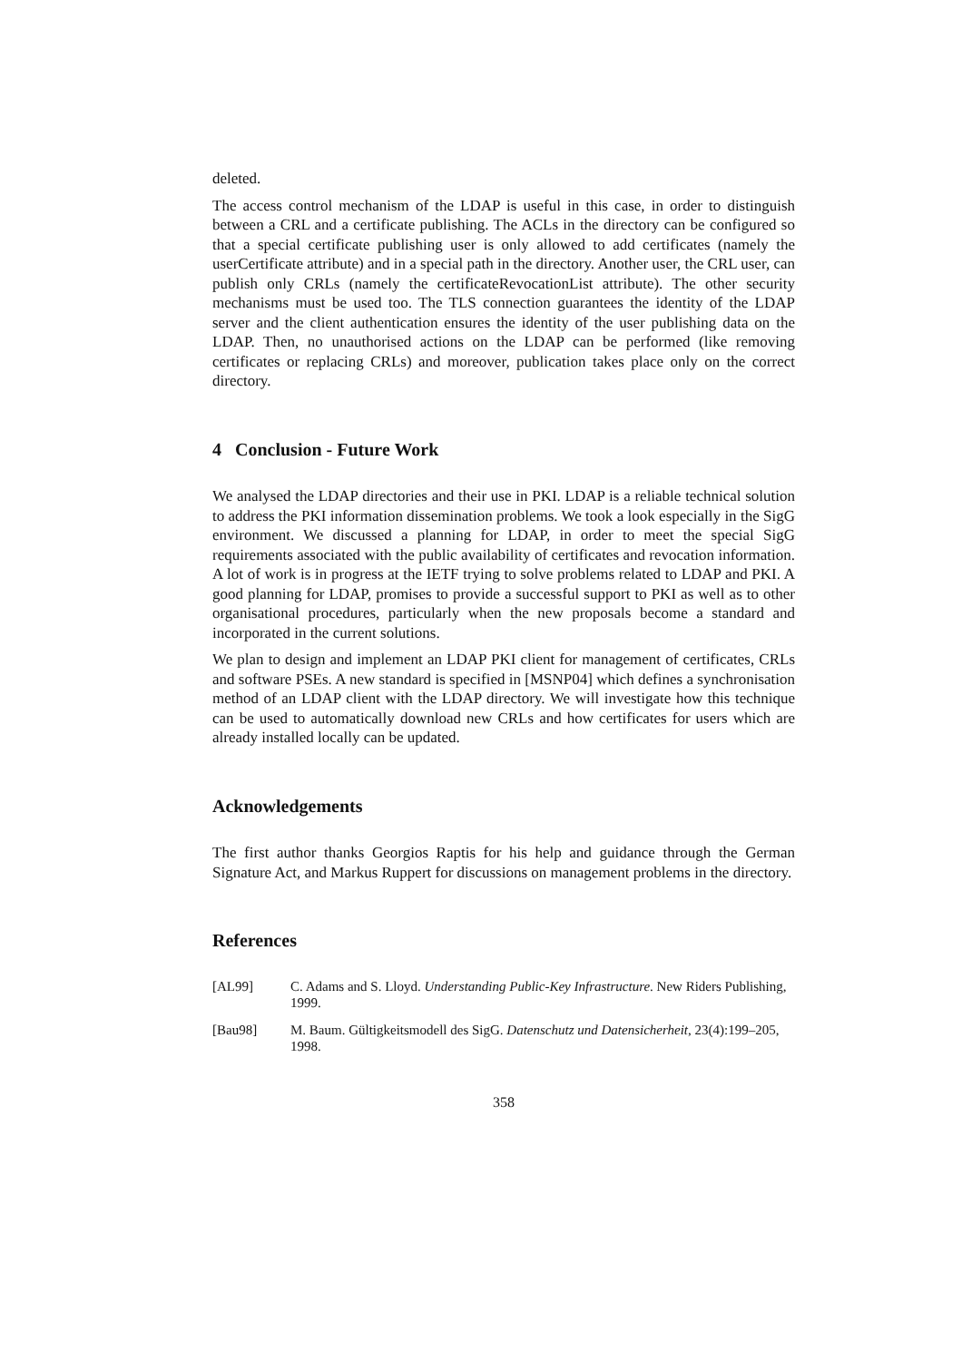deleted.
The access control mechanism of the LDAP is useful in this case, in order to distinguish between a CRL and a certificate publishing. The ACLs in the directory can be configured so that a special certificate publishing user is only allowed to add certificates (namely the userCertificate attribute) and in a special path in the directory. Another user, the CRL user, can publish only CRLs (namely the certificateRevocationList attribute). The other security mechanisms must be used too. The TLS connection guarantees the identity of the LDAP server and the client authentication ensures the identity of the user publishing data on the LDAP. Then, no unauthorised actions on the LDAP can be performed (like removing certificates or replacing CRLs) and moreover, publication takes place only on the correct directory.
4 Conclusion - Future Work
We analysed the LDAP directories and their use in PKI. LDAP is a reliable technical solution to address the PKI information dissemination problems. We took a look especially in the SigG environment. We discussed a planning for LDAP, in order to meet the special SigG requirements associated with the public availability of certificates and revocation information. A lot of work is in progress at the IETF trying to solve problems related to LDAP and PKI. A good planning for LDAP, promises to provide a successful support to PKI as well as to other organisational procedures, particularly when the new proposals become a standard and incorporated in the current solutions.
We plan to design and implement an LDAP PKI client for management of certificates, CRLs and software PSEs. A new standard is specified in [MSNP04] which defines a synchronisation method of an LDAP client with the LDAP directory. We will investigate how this technique can be used to automatically download new CRLs and how certificates for users which are already installed locally can be updated.
Acknowledgements
The first author thanks Georgios Raptis for his help and guidance through the German Signature Act, and Markus Ruppert for discussions on management problems in the directory.
References
[AL99] C. Adams and S. Lloyd. Understanding Public-Key Infrastructure. New Riders Publishing, 1999.
[Bau98] M. Baum. Gültigkeitsmodell des SigG. Datenschutz und Datensicherheit, 23(4):199–205, 1998.
358